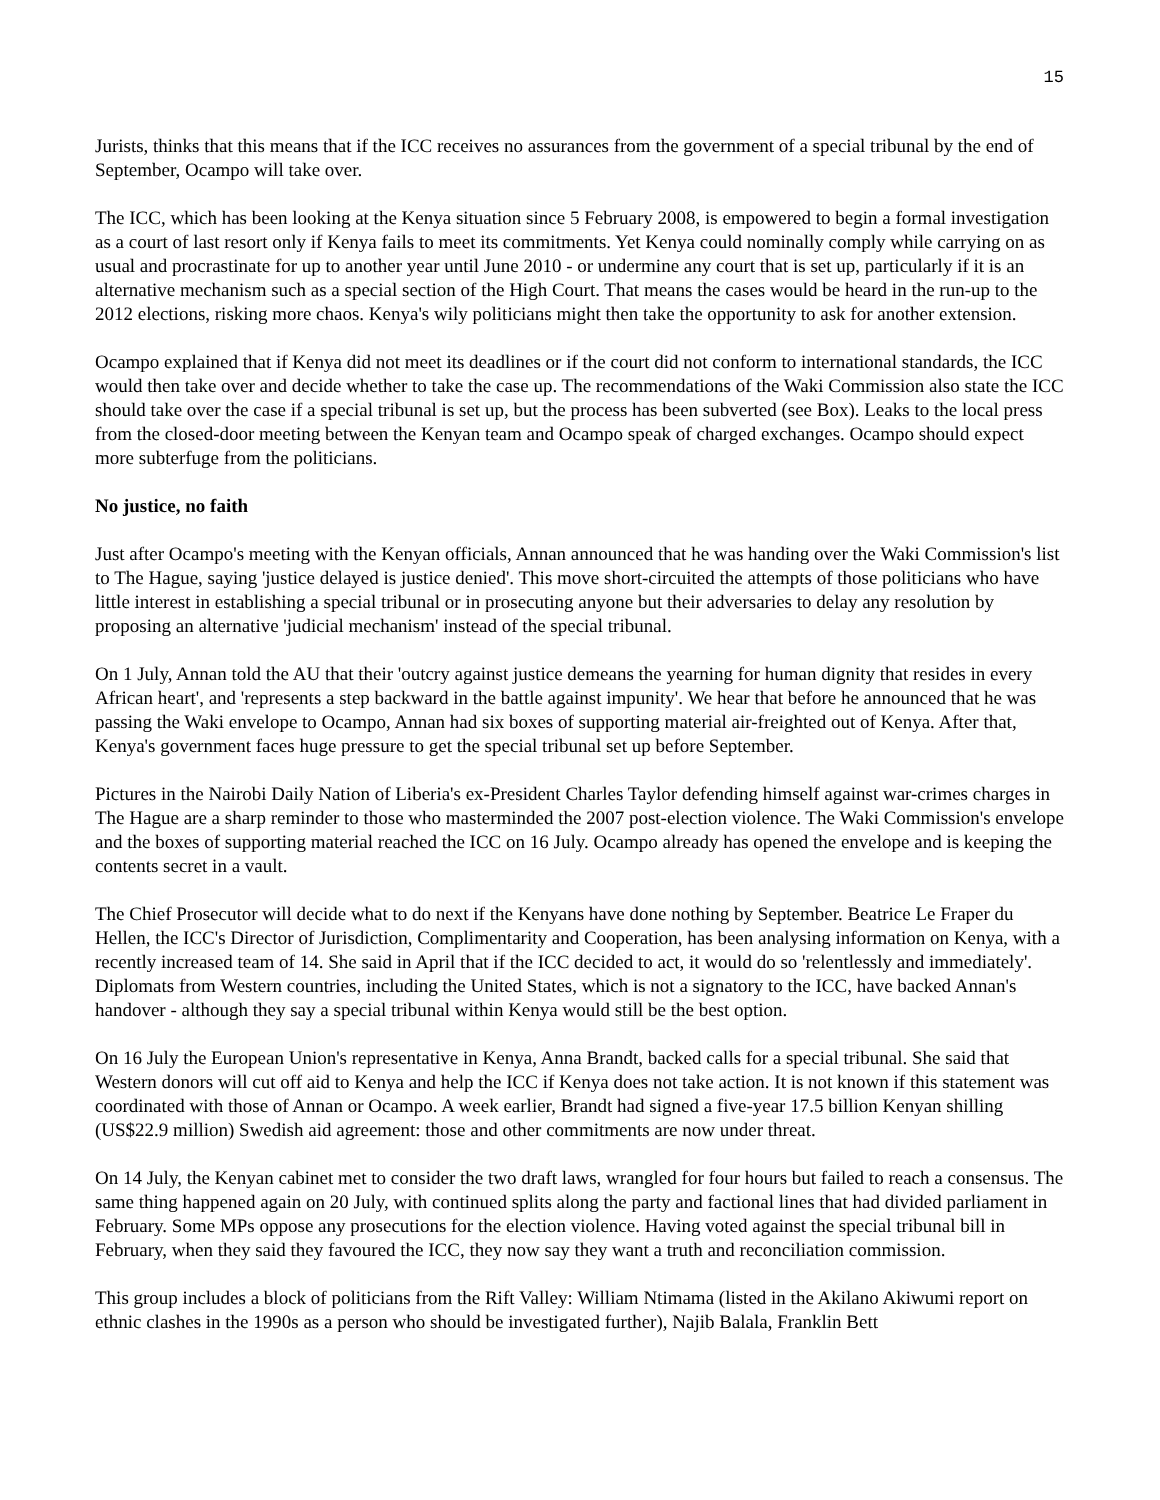15
Jurists, thinks that this means that if the ICC receives no assurances from the government of a special tribunal by the end of September, Ocampo will take over.
The ICC, which has been looking at the Kenya situation since 5 February 2008, is empowered to begin a formal investigation as a court of last resort only if Kenya fails to meet its commitments. Yet Kenya could nominally comply while carrying on as usual and procrastinate for up to another year until June 2010 - or undermine any court that is set up, particularly if it is an alternative mechanism such as a special section of the High Court. That means the cases would be heard in the run-up to the 2012 elections, risking more chaos. Kenya's wily politicians might then take the opportunity to ask for another extension.
Ocampo explained that if Kenya did not meet its deadlines or if the court did not conform to international standards, the ICC would then take over and decide whether to take the case up. The recommendations of the Waki Commission also state the ICC should take over the case if a special tribunal is set up, but the process has been subverted (see Box). Leaks to the local press from the closed-door meeting between the Kenyan team and Ocampo speak of charged exchanges. Ocampo should expect more subterfuge from the politicians.
No justice, no faith
Just after Ocampo's meeting with the Kenyan officials, Annan announced that he was handing over the Waki Commission's list to The Hague, saying 'justice delayed is justice denied'. This move short-circuited the attempts of those politicians who have little interest in establishing a special tribunal or in prosecuting anyone but their adversaries to delay any resolution by proposing an alternative 'judicial mechanism' instead of the special tribunal.
On 1 July, Annan told the AU that their 'outcry against justice demeans the yearning for human dignity that resides in every African heart', and 'represents a step backward in the battle against impunity'. We hear that before he announced that he was passing the Waki envelope to Ocampo, Annan had six boxes of supporting material air-freighted out of Kenya. After that, Kenya's government faces huge pressure to get the special tribunal set up before September.
Pictures in the Nairobi Daily Nation of Liberia's ex-President Charles Taylor defending himself against war-crimes charges in The Hague are a sharp reminder to those who masterminded the 2007 post-election violence. The Waki Commission's envelope and the boxes of supporting material reached the ICC on 16 July. Ocampo already has opened the envelope and is keeping the contents secret in a vault.
The Chief Prosecutor will decide what to do next if the Kenyans have done nothing by September. Beatrice Le Fraper du Hellen, the ICC's Director of Jurisdiction, Complimentarity and Cooperation, has been analysing information on Kenya, with a recently increased team of 14. She said in April that if the ICC decided to act, it would do so 'relentlessly and immediately'. Diplomats from Western countries, including the United States, which is not a signatory to the ICC, have backed Annan's handover - although they say a special tribunal within Kenya would still be the best option.
On 16 July the European Union's representative in Kenya, Anna Brandt, backed calls for a special tribunal. She said that Western donors will cut off aid to Kenya and help the ICC if Kenya does not take action. It is not known if this statement was coordinated with those of Annan or Ocampo. A week earlier, Brandt had signed a five-year 17.5 billion Kenyan shilling (US$22.9 million) Swedish aid agreement: those and other commitments are now under threat.
On 14 July, the Kenyan cabinet met to consider the two draft laws, wrangled for four hours but failed to reach a consensus. The same thing happened again on 20 July, with continued splits along the party and factional lines that had divided parliament in February. Some MPs oppose any prosecutions for the election violence. Having voted against the special tribunal bill in February, when they said they favoured the ICC, they now say they want a truth and reconciliation commission.
This group includes a block of politicians from the Rift Valley: William Ntimama (listed in the Akilano Akiwumi report on ethnic clashes in the 1990s as a person who should be investigated further), Najib Balala, Franklin Bett